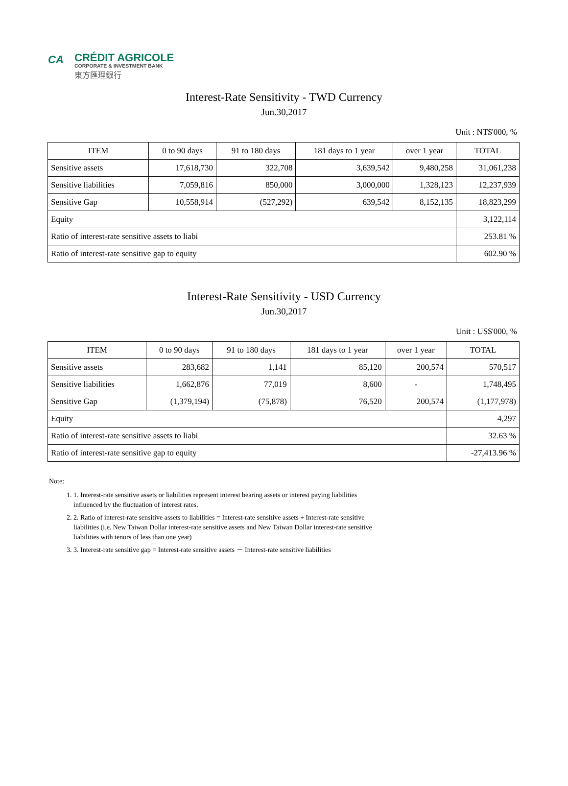CA
CRÉDIT AGRICOLE
CORPORATE & INVESTMENT BANK
東方匯理銀行
Interest-Rate Sensitivity - TWD Currency
Jun.30,2017
Unit : NT$'000, %
| ITEM | 0 to 90 days | 91 to 180 days | 181 days to 1 year | over 1 year | TOTAL |
| --- | --- | --- | --- | --- | --- |
| Sensitive assets | 17,618,730 | 322,708 | 3,639,542 | 9,480,258 | 31,061,238 |
| Sensitive liabilities | 7,059,816 | 850,000 | 3,000,000 | 1,328,123 | 12,237,939 |
| Sensitive Gap | 10,558,914 | (527,292) | 639,542 | 8,152,135 | 18,823,299 |
| Equity | | | | | 3,122,114 |
| Ratio of interest-rate sensitive assets to liabi | | | | | 253.81 % |
| Ratio of interest-rate sensitive gap to equity | | | | | 602.90 % |
Interest-Rate Sensitivity - USD Currency
Jun.30,2017
Unit : US$'000, %
| ITEM | 0 to 90 days | 91 to 180 days | 181 days to 1 year | over 1 year | TOTAL |
| --- | --- | --- | --- | --- | --- |
| Sensitive assets | 283,682 | 1,141 | 85,120 | 200,574 | 570,517 |
| Sensitive liabilities | 1,662,876 | 77,019 | 8,600 | - | 1,748,495 |
| Sensitive Gap | (1,379,194) | (75,878) | 76,520 | 200,574 | (1,177,978) |
| Equity | | | | | 4,297 |
| Ratio of interest-rate sensitive assets to liabi | | | | | 32.63 % |
| Ratio of interest-rate sensitive gap to equity | | | | | -27,413.96 % |
Note:
1. 1. Interest-rate sensitive assets or liabilities represent interest bearing assets or interest paying liabilities influenced by the fluctuation of interest rates.
2. 2. Ratio of interest-rate sensitive assets to liabilities = Interest-rate sensitive assets ÷ Interest-rate sensitive liabilities (i.e. New Taiwan Dollar interest-rate sensitive assets and New Taiwan Dollar interest-rate sensitive liabilities with tenors of less than one year)
3. 3. Interest-rate sensitive gap = Interest-rate sensitive assets － Interest-rate sensitive liabilities